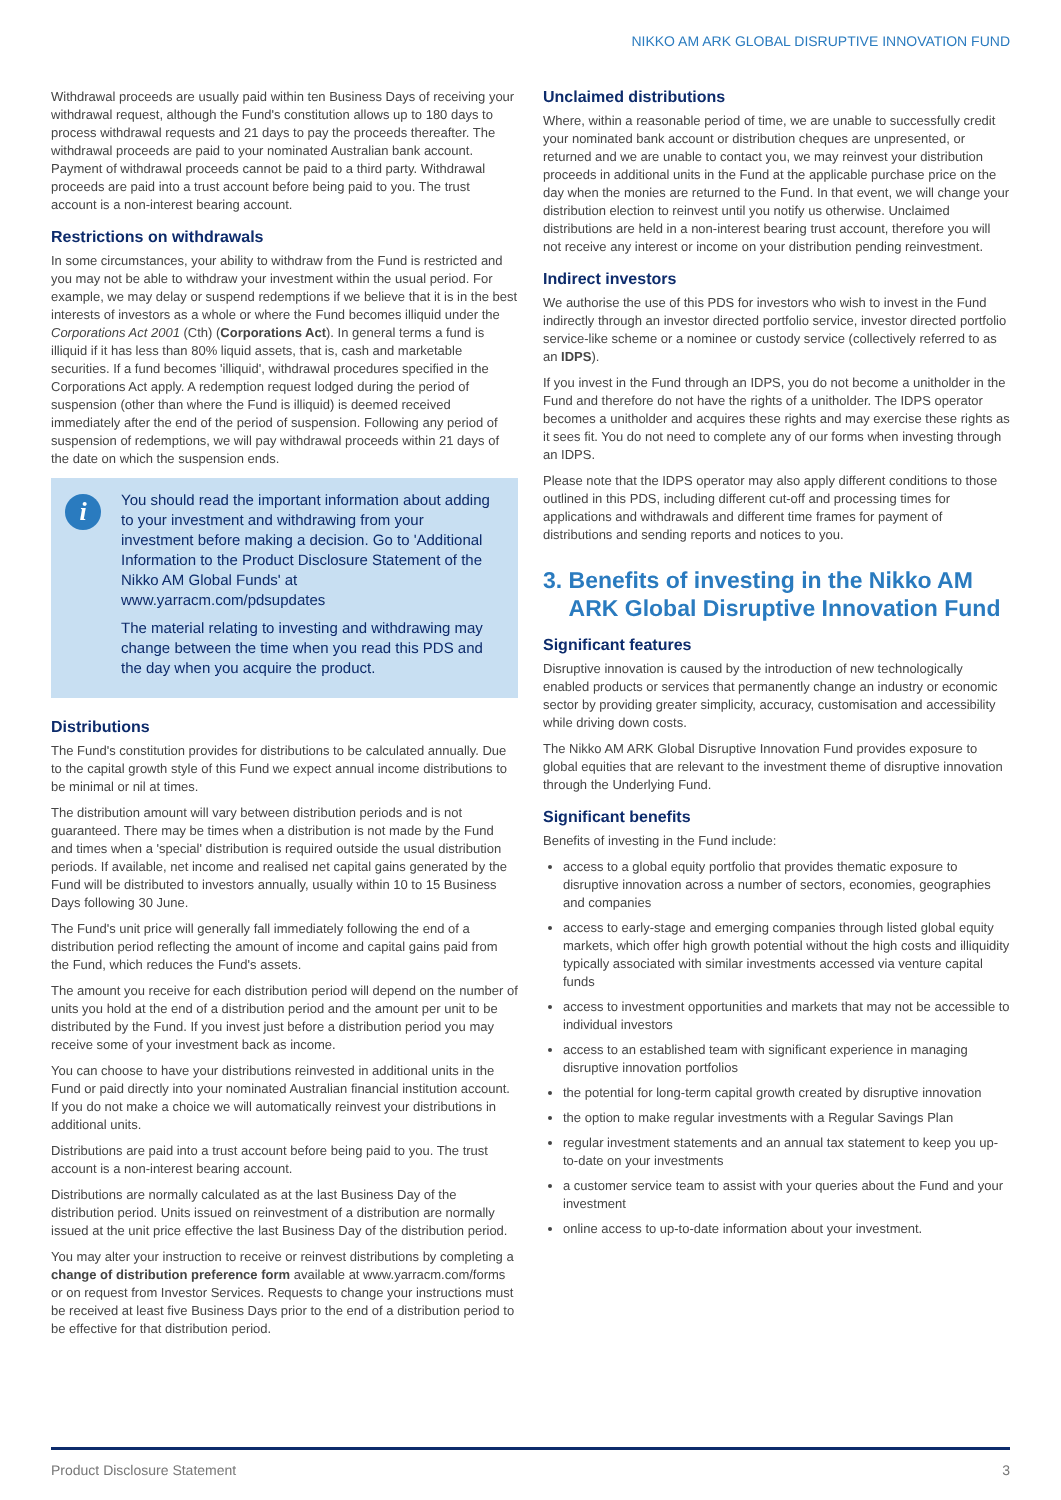NIKKO AM ARK GLOBAL DISRUPTIVE INNOVATION FUND
Withdrawal proceeds are usually paid within ten Business Days of receiving your withdrawal request, although the Fund's constitution allows up to 180 days to process withdrawal requests and 21 days to pay the proceeds thereafter. The withdrawal proceeds are paid to your nominated Australian bank account. Payment of withdrawal proceeds cannot be paid to a third party. Withdrawal proceeds are paid into a trust account before being paid to you. The trust account is a non-interest bearing account.
Restrictions on withdrawals
In some circumstances, your ability to withdraw from the Fund is restricted and you may not be able to withdraw your investment within the usual period. For example, we may delay or suspend redemptions if we believe that it is in the best interests of investors as a whole or where the Fund becomes illiquid under the Corporations Act 2001 (Cth) (Corporations Act). In general terms a fund is illiquid if it has less than 80% liquid assets, that is, cash and marketable securities. If a fund becomes 'illiquid', withdrawal procedures specified in the Corporations Act apply. A redemption request lodged during the period of suspension (other than where the Fund is illiquid) is deemed received immediately after the end of the period of suspension. Following any period of suspension of redemptions, we will pay withdrawal proceeds within 21 days of the date on which the suspension ends.
i
You should read the important information about adding to your investment and withdrawing from your investment before making a decision. Go to 'Additional Information to the Product Disclosure Statement of the Nikko AM Global Funds' at www.yarracm.com/pdsupdates
The material relating to investing and withdrawing may change between the time when you read this PDS and the day when you acquire the product.
Distributions
The Fund's constitution provides for distributions to be calculated annually. Due to the capital growth style of this Fund we expect annual income distributions to be minimal or nil at times.
The distribution amount will vary between distribution periods and is not guaranteed. There may be times when a distribution is not made by the Fund and times when a 'special' distribution is required outside the usual distribution periods. If available, net income and realised net capital gains generated by the Fund will be distributed to investors annually, usually within 10 to 15 Business Days following 30 June.
The Fund's unit price will generally fall immediately following the end of a distribution period reflecting the amount of income and capital gains paid from the Fund, which reduces the Fund's assets.
The amount you receive for each distribution period will depend on the number of units you hold at the end of a distribution period and the amount per unit to be distributed by the Fund. If you invest just before a distribution period you may receive some of your investment back as income.
You can choose to have your distributions reinvested in additional units in the Fund or paid directly into your nominated Australian financial institution account. If you do not make a choice we will automatically reinvest your distributions in additional units.
Distributions are paid into a trust account before being paid to you. The trust account is a non-interest bearing account.
Distributions are normally calculated as at the last Business Day of the distribution period. Units issued on reinvestment of a distribution are normally issued at the unit price effective the last Business Day of the distribution period.
You may alter your instruction to receive or reinvest distributions by completing a change of distribution preference form available at www.yarracm.com/forms or on request from Investor Services. Requests to change your instructions must be received at least five Business Days prior to the end of a distribution period to be effective for that distribution period.
Unclaimed distributions
Where, within a reasonable period of time, we are unable to successfully credit your nominated bank account or distribution cheques are unpresented, or returned and we are unable to contact you, we may reinvest your distribution proceeds in additional units in the Fund at the applicable purchase price on the day when the monies are returned to the Fund. In that event, we will change your distribution election to reinvest until you notify us otherwise. Unclaimed distributions are held in a non-interest bearing trust account, therefore you will not receive any interest or income on your distribution pending reinvestment.
Indirect investors
We authorise the use of this PDS for investors who wish to invest in the Fund indirectly through an investor directed portfolio service, investor directed portfolio service-like scheme or a nominee or custody service (collectively referred to as an IDPS).
If you invest in the Fund through an IDPS, you do not become a unitholder in the Fund and therefore do not have the rights of a unitholder. The IDPS operator becomes a unitholder and acquires these rights and may exercise these rights as it sees fit. You do not need to complete any of our forms when investing through an IDPS.
Please note that the IDPS operator may also apply different conditions to those outlined in this PDS, including different cut-off and processing times for applications and withdrawals and different time frames for payment of distributions and sending reports and notices to you.
3. Benefits of investing in the Nikko AM
ARK Global Disruptive Innovation Fund
Significant features
Disruptive innovation is caused by the introduction of new technologically enabled products or services that permanently change an industry or economic sector by providing greater simplicity, accuracy, customisation and accessibility while driving down costs.
The Nikko AM ARK Global Disruptive Innovation Fund provides exposure to global equities that are relevant to the investment theme of disruptive innovation through the Underlying Fund.
Significant benefits
Benefits of investing in the Fund include:
access to a global equity portfolio that provides thematic exposure to disruptive innovation across a number of sectors, economies, geographies and companies
access to early-stage and emerging companies through listed global equity markets, which offer high growth potential without the high costs and illiquidity typically associated with similar investments accessed via venture capital funds
access to investment opportunities and markets that may not be accessible to individual investors
access to an established team with significant experience in managing disruptive innovation portfolios
the potential for long-term capital growth created by disruptive innovation
the option to make regular investments with a Regular Savings Plan
regular investment statements and an annual tax statement to keep you up-to-date on your investments
a customer service team to assist with your queries about the Fund and your investment
online access to up-to-date information about your investment.
Product Disclosure Statement 3